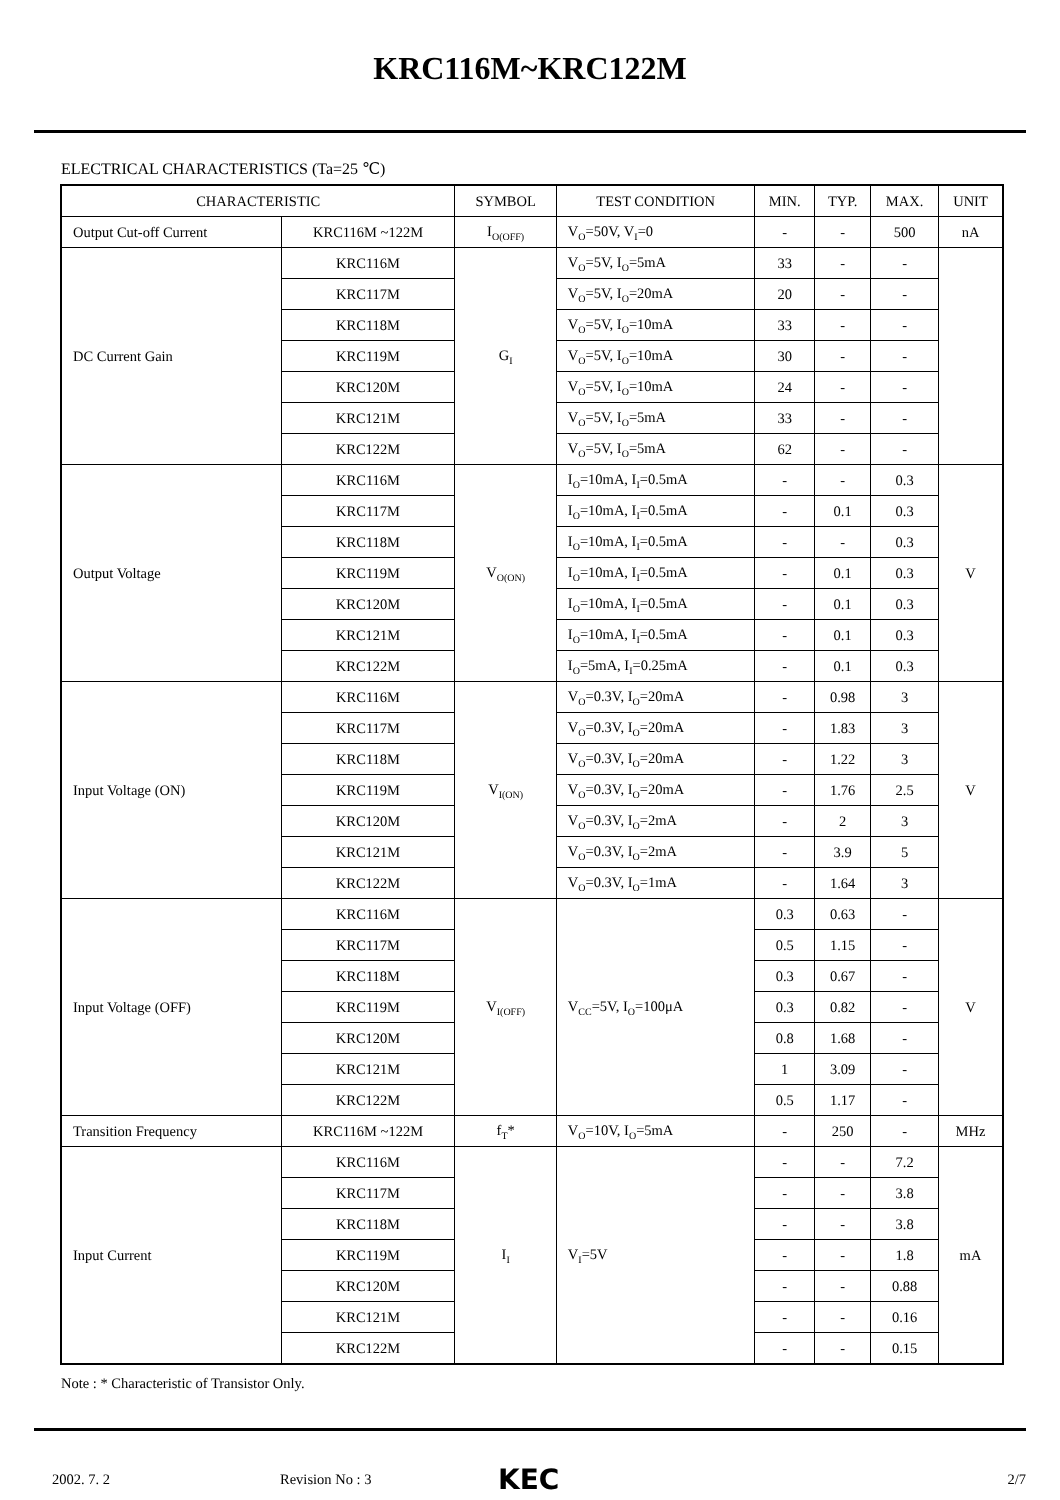KRC116M~KRC122M
ELECTRICAL CHARACTERISTICS (Ta=25 ℃)
| CHARACTERISTIC | | SYMBOL | TEST CONDITION | MIN. | TYP. | MAX. | UNIT |
| --- | --- | --- | --- | --- | --- | --- | --- |
| Output Cut-off Current | KRC116M ~122M | I<sub>O(OFF)</sub> | V<sub>O</sub>=50V, V<sub>I</sub>=0 | - | - | 500 | nA |
| DC Current Gain | KRC116M | G<sub>I</sub> | V<sub>O</sub>=5V, I<sub>O</sub>=5mA | 33 | - | - | |
| | KRC117M | | V<sub>O</sub>=5V, I<sub>O</sub>=20mA | 20 | - | - | |
| | KRC118M | | V<sub>O</sub>=5V, I<sub>O</sub>=10mA | 33 | - | - | |
| | KRC119M | | V<sub>O</sub>=5V, I<sub>O</sub>=10mA | 30 | - | - | |
| | KRC120M | | V<sub>O</sub>=5V, I<sub>O</sub>=10mA | 24 | - | - | |
| | KRC121M | | V<sub>O</sub>=5V, I<sub>O</sub>=5mA | 33 | - | - | |
| | KRC122M | | V<sub>O</sub>=5V, I<sub>O</sub>=5mA | 62 | - | - | |
| Output Voltage | KRC116M | V<sub>O(ON)</sub> | I<sub>O</sub>=10mA, I<sub>I</sub>=0.5mA | - | - | 0.3 | V |
| | KRC117M | | I<sub>O</sub>=10mA, I<sub>I</sub>=0.5mA | - | 0.1 | 0.3 | |
| | KRC118M | | I<sub>O</sub>=10mA, I<sub>I</sub>=0.5mA | - | - | 0.3 | |
| | KRC119M | | I<sub>O</sub>=10mA, I<sub>I</sub>=0.5mA | - | 0.1 | 0.3 | |
| | KRC120M | | I<sub>O</sub>=10mA, I<sub>I</sub>=0.5mA | - | 0.1 | 0.3 | |
| | KRC121M | | I<sub>O</sub>=10mA, I<sub>I</sub>=0.5mA | - | 0.1 | 0.3 | |
| | KRC122M | | I<sub>O</sub>=5mA, I<sub>I</sub>=0.25mA | - | 0.1 | 0.3 | |
| Input Voltage (ON) | KRC116M | V<sub>I(ON)</sub> | V<sub>O</sub>=0.3V, I<sub>O</sub>=20mA | - | 0.98 | 3 | V |
| | KRC117M | | V<sub>O</sub>=0.3V, I<sub>O</sub>=20mA | - | 1.83 | 3 | |
| | KRC118M | | V<sub>O</sub>=0.3V, I<sub>O</sub>=20mA | - | 1.22 | 3 | |
| | KRC119M | | V<sub>O</sub>=0.3V, I<sub>O</sub>=20mA | - | 1.76 | 2.5 | |
| | KRC120M | | V<sub>O</sub>=0.3V, I<sub>O</sub>=2mA | - | 2 | 3 | |
| | KRC121M | | V<sub>O</sub>=0.3V, I<sub>O</sub>=2mA | - | 3.9 | 5 | |
| | KRC122M | | V<sub>O</sub>=0.3V, I<sub>O</sub>=1mA | - | 1.64 | 3 | |
| Input Voltage (OFF) | KRC116M | V<sub>I(OFF)</sub> | V<sub>CC</sub>=5V, I<sub>O</sub>=100μA | 0.3 | 0.63 | - | V |
| | KRC117M | | | 0.5 | 1.15 | - | |
| | KRC118M | | | 0.3 | 0.67 | - | |
| | KRC119M | | | 0.3 | 0.82 | - | |
| | KRC120M | | | 0.8 | 1.68 | - | |
| | KRC121M | | | 1 | 3.09 | - | |
| | KRC122M | | | 0.5 | 1.17 | - | |
| Transition Frequency | KRC116M ~122M | f<sub>T</sub>* | V<sub>O</sub>=10V, I<sub>O</sub>=5mA | - | 250 | - | MHz |
| Input Current | KRC116M | I<sub>I</sub> | V<sub>I</sub>=5V | - | - | 7.2 | mA |
| | KRC117M | | | - | - | 3.8 | |
| | KRC118M | | | - | - | 3.8 | |
| | KRC119M | | | - | - | 1.8 | |
| | KRC120M | | | - | - | 0.88 | |
| | KRC121M | | | - | - | 0.16 | |
| | KRC122M | | | - | - | 0.15 | |
Note : * Characteristic of Transistor Only.
2002. 7. 2 Revision No : 3 KEC 2/7